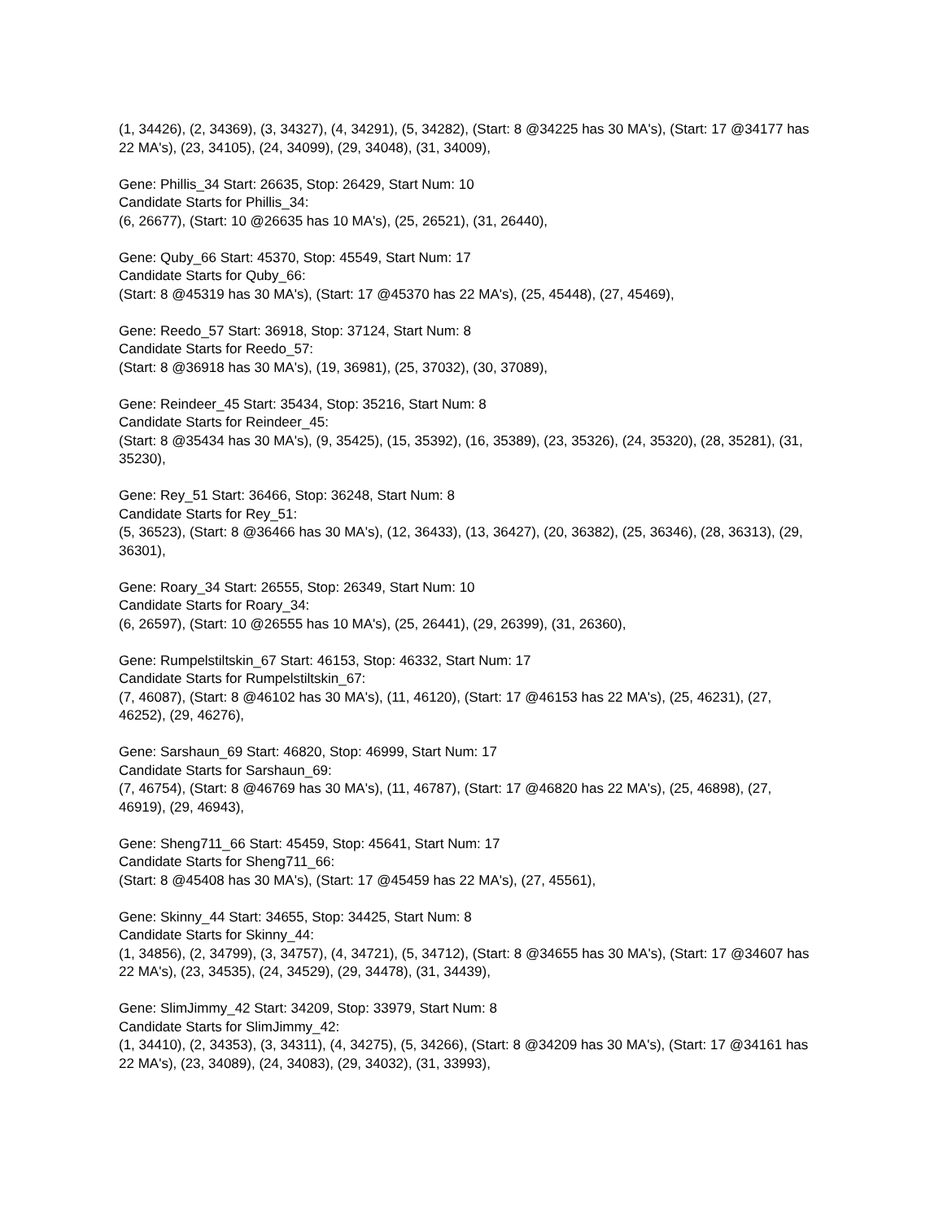(1, 34426), (2, 34369), (3, 34327), (4, 34291), (5, 34282), (Start: 8 @34225 has 30 MA's), (Start: 17 @34177 has 22 MA's), (23, 34105), (24, 34099), (29, 34048), (31, 34009),
Gene: Phillis_34 Start: 26635, Stop: 26429, Start Num: 10
Candidate Starts for Phillis_34:
(6, 26677), (Start: 10 @26635 has 10 MA's), (25, 26521), (31, 26440),
Gene: Quby_66 Start: 45370, Stop: 45549, Start Num: 17
Candidate Starts for Quby_66:
(Start: 8 @45319 has 30 MA's), (Start: 17 @45370 has 22 MA's), (25, 45448), (27, 45469),
Gene: Reedo_57 Start: 36918, Stop: 37124, Start Num: 8
Candidate Starts for Reedo_57:
(Start: 8 @36918 has 30 MA's), (19, 36981), (25, 37032), (30, 37089),
Gene: Reindeer_45 Start: 35434, Stop: 35216, Start Num: 8
Candidate Starts for Reindeer_45:
(Start: 8 @35434 has 30 MA's), (9, 35425), (15, 35392), (16, 35389), (23, 35326), (24, 35320), (28, 35281), (31, 35230),
Gene: Rey_51 Start: 36466, Stop: 36248, Start Num: 8
Candidate Starts for Rey_51:
(5, 36523), (Start: 8 @36466 has 30 MA's), (12, 36433), (13, 36427), (20, 36382), (25, 36346), (28, 36313), (29, 36301),
Gene: Roary_34 Start: 26555, Stop: 26349, Start Num: 10
Candidate Starts for Roary_34:
(6, 26597), (Start: 10 @26555 has 10 MA's), (25, 26441), (29, 26399), (31, 26360),
Gene: Rumpelstiltskin_67 Start: 46153, Stop: 46332, Start Num: 17
Candidate Starts for Rumpelstiltskin_67:
(7, 46087), (Start: 8 @46102 has 30 MA's), (11, 46120), (Start: 17 @46153 has 22 MA's), (25, 46231), (27, 46252), (29, 46276),
Gene: Sarshaun_69 Start: 46820, Stop: 46999, Start Num: 17
Candidate Starts for Sarshaun_69:
(7, 46754), (Start: 8 @46769 has 30 MA's), (11, 46787), (Start: 17 @46820 has 22 MA's), (25, 46898), (27, 46919), (29, 46943),
Gene: Sheng711_66 Start: 45459, Stop: 45641, Start Num: 17
Candidate Starts for Sheng711_66:
(Start: 8 @45408 has 30 MA's), (Start: 17 @45459 has 22 MA's), (27, 45561),
Gene: Skinny_44 Start: 34655, Stop: 34425, Start Num: 8
Candidate Starts for Skinny_44:
(1, 34856), (2, 34799), (3, 34757), (4, 34721), (5, 34712), (Start: 8 @34655 has 30 MA's), (Start: 17 @34607 has 22 MA's), (23, 34535), (24, 34529), (29, 34478), (31, 34439),
Gene: SlimJimmy_42 Start: 34209, Stop: 33979, Start Num: 8
Candidate Starts for SlimJimmy_42:
(1, 34410), (2, 34353), (3, 34311), (4, 34275), (5, 34266), (Start: 8 @34209 has 30 MA's), (Start: 17 @34161 has 22 MA's), (23, 34089), (24, 34083), (29, 34032), (31, 33993),